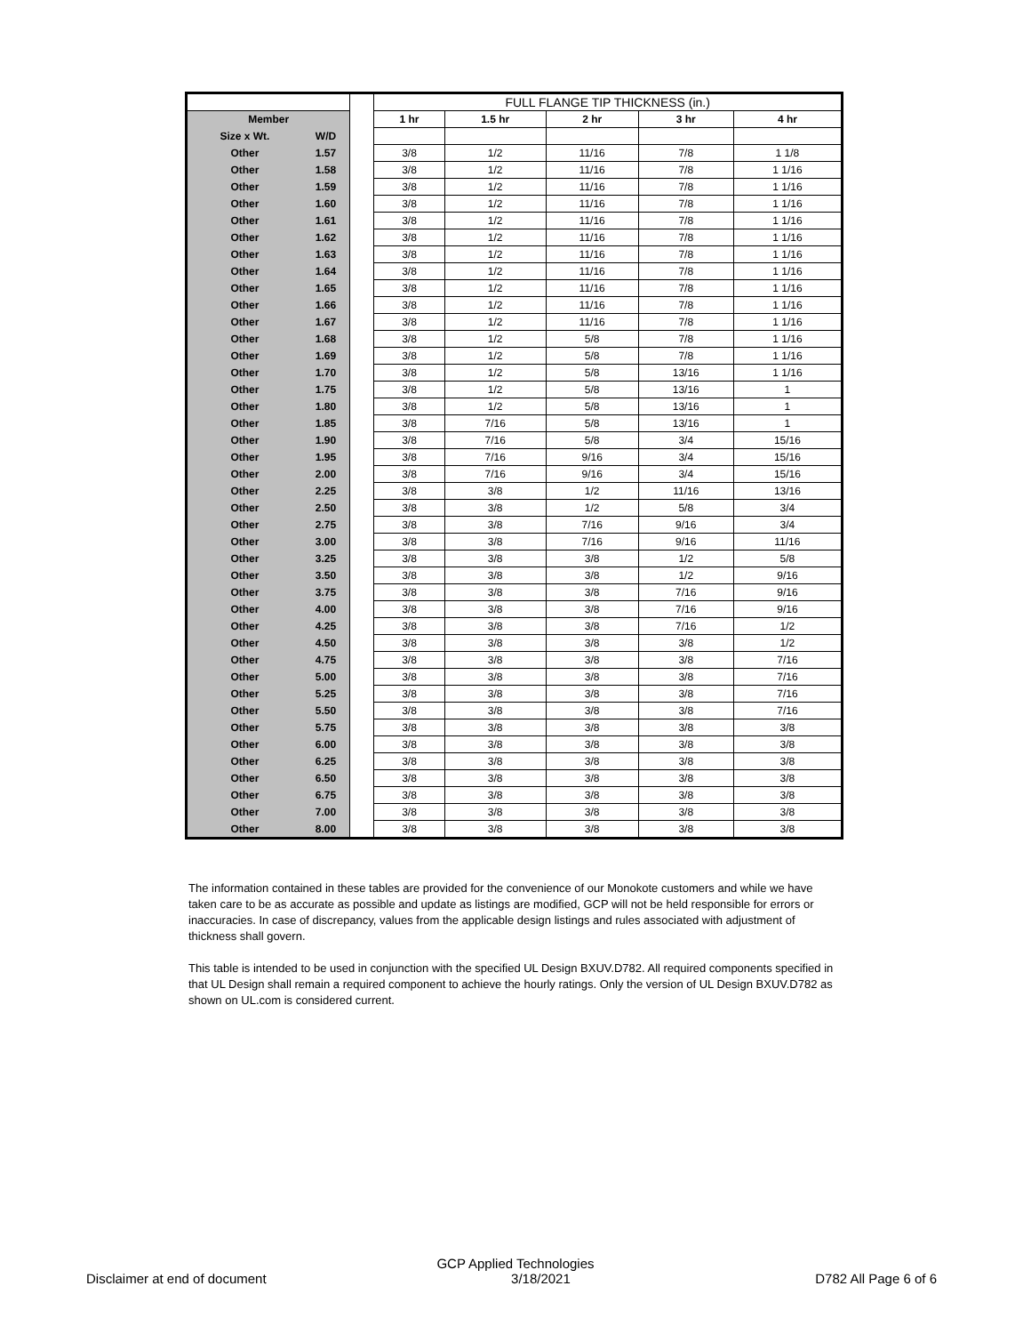| | | | FULL FLANGE TIP THICKNESS (in.) | | | | |
| Member | | | 1 hr | 1.5 hr | 2 hr | 3 hr | 4 hr |
| Size x Wt. | W/D | | | | | | |
| Other | 1.57 | | 3/8 | 1/2 | 11/16 | 7/8 | 1 1/8 |
| Other | 1.58 | | 3/8 | 1/2 | 11/16 | 7/8 | 1 1/16 |
| Other | 1.59 | | 3/8 | 1/2 | 11/16 | 7/8 | 1 1/16 |
| Other | 1.60 | | 3/8 | 1/2 | 11/16 | 7/8 | 1 1/16 |
| Other | 1.61 | | 3/8 | 1/2 | 11/16 | 7/8 | 1 1/16 |
| Other | 1.62 | | 3/8 | 1/2 | 11/16 | 7/8 | 1 1/16 |
| Other | 1.63 | | 3/8 | 1/2 | 11/16 | 7/8 | 1 1/16 |
| Other | 1.64 | | 3/8 | 1/2 | 11/16 | 7/8 | 1 1/16 |
| Other | 1.65 | | 3/8 | 1/2 | 11/16 | 7/8 | 1 1/16 |
| Other | 1.66 | | 3/8 | 1/2 | 11/16 | 7/8 | 1 1/16 |
| Other | 1.67 | | 3/8 | 1/2 | 11/16 | 7/8 | 1 1/16 |
| Other | 1.68 | | 3/8 | 1/2 | 5/8 | 7/8 | 1 1/16 |
| Other | 1.69 | | 3/8 | 1/2 | 5/8 | 7/8 | 1 1/16 |
| Other | 1.70 | | 3/8 | 1/2 | 5/8 | 13/16 | 1 1/16 |
| Other | 1.75 | | 3/8 | 1/2 | 5/8 | 13/16 | 1 |
| Other | 1.80 | | 3/8 | 1/2 | 5/8 | 13/16 | 1 |
| Other | 1.85 | | 3/8 | 7/16 | 5/8 | 13/16 | 1 |
| Other | 1.90 | | 3/8 | 7/16 | 5/8 | 3/4 | 15/16 |
| Other | 1.95 | | 3/8 | 7/16 | 9/16 | 3/4 | 15/16 |
| Other | 2.00 | | 3/8 | 7/16 | 9/16 | 3/4 | 15/16 |
| Other | 2.25 | | 3/8 | 3/8 | 1/2 | 11/16 | 13/16 |
| Other | 2.50 | | 3/8 | 3/8 | 1/2 | 5/8 | 3/4 |
| Other | 2.75 | | 3/8 | 3/8 | 7/16 | 9/16 | 3/4 |
| Other | 3.00 | | 3/8 | 3/8 | 7/16 | 9/16 | 11/16 |
| Other | 3.25 | | 3/8 | 3/8 | 3/8 | 1/2 | 5/8 |
| Other | 3.50 | | 3/8 | 3/8 | 3/8 | 1/2 | 9/16 |
| Other | 3.75 | | 3/8 | 3/8 | 3/8 | 7/16 | 9/16 |
| Other | 4.00 | | 3/8 | 3/8 | 3/8 | 7/16 | 9/16 |
| Other | 4.25 | | 3/8 | 3/8 | 3/8 | 7/16 | 1/2 |
| Other | 4.50 | | 3/8 | 3/8 | 3/8 | 3/8 | 1/2 |
| Other | 4.75 | | 3/8 | 3/8 | 3/8 | 3/8 | 7/16 |
| Other | 5.00 | | 3/8 | 3/8 | 3/8 | 3/8 | 7/16 |
| Other | 5.25 | | 3/8 | 3/8 | 3/8 | 3/8 | 7/16 |
| Other | 5.50 | | 3/8 | 3/8 | 3/8 | 3/8 | 7/16 |
| Other | 5.75 | | 3/8 | 3/8 | 3/8 | 3/8 | 3/8 |
| Other | 6.00 | | 3/8 | 3/8 | 3/8 | 3/8 | 3/8 |
| Other | 6.25 | | 3/8 | 3/8 | 3/8 | 3/8 | 3/8 |
| Other | 6.50 | | 3/8 | 3/8 | 3/8 | 3/8 | 3/8 |
| Other | 6.75 | | 3/8 | 3/8 | 3/8 | 3/8 | 3/8 |
| Other | 7.00 | | 3/8 | 3/8 | 3/8 | 3/8 | 3/8 |
| Other | 8.00 | | 3/8 | 3/8 | 3/8 | 3/8 | 3/8 |
The information contained in these tables are provided for the convenience of our Monokote customers and while we have taken care to be as accurate as possible and update as listings are modified, GCP will not be held responsible for errors or inaccuracies. In case of discrepancy, values from the applicable design listings and rules associated with adjustment of thickness shall govern.
This table is intended to be used in conjunction with the specified UL Design BXUV.D782. All required components specified in that UL Design shall remain a required component to achieve the hourly ratings. Only the version of UL Design BXUV.D782 as shown on UL.com is considered current.
GCP Applied Technologies
Disclaimer at end of document 3/18/2021 D782 All Page 6 of 6